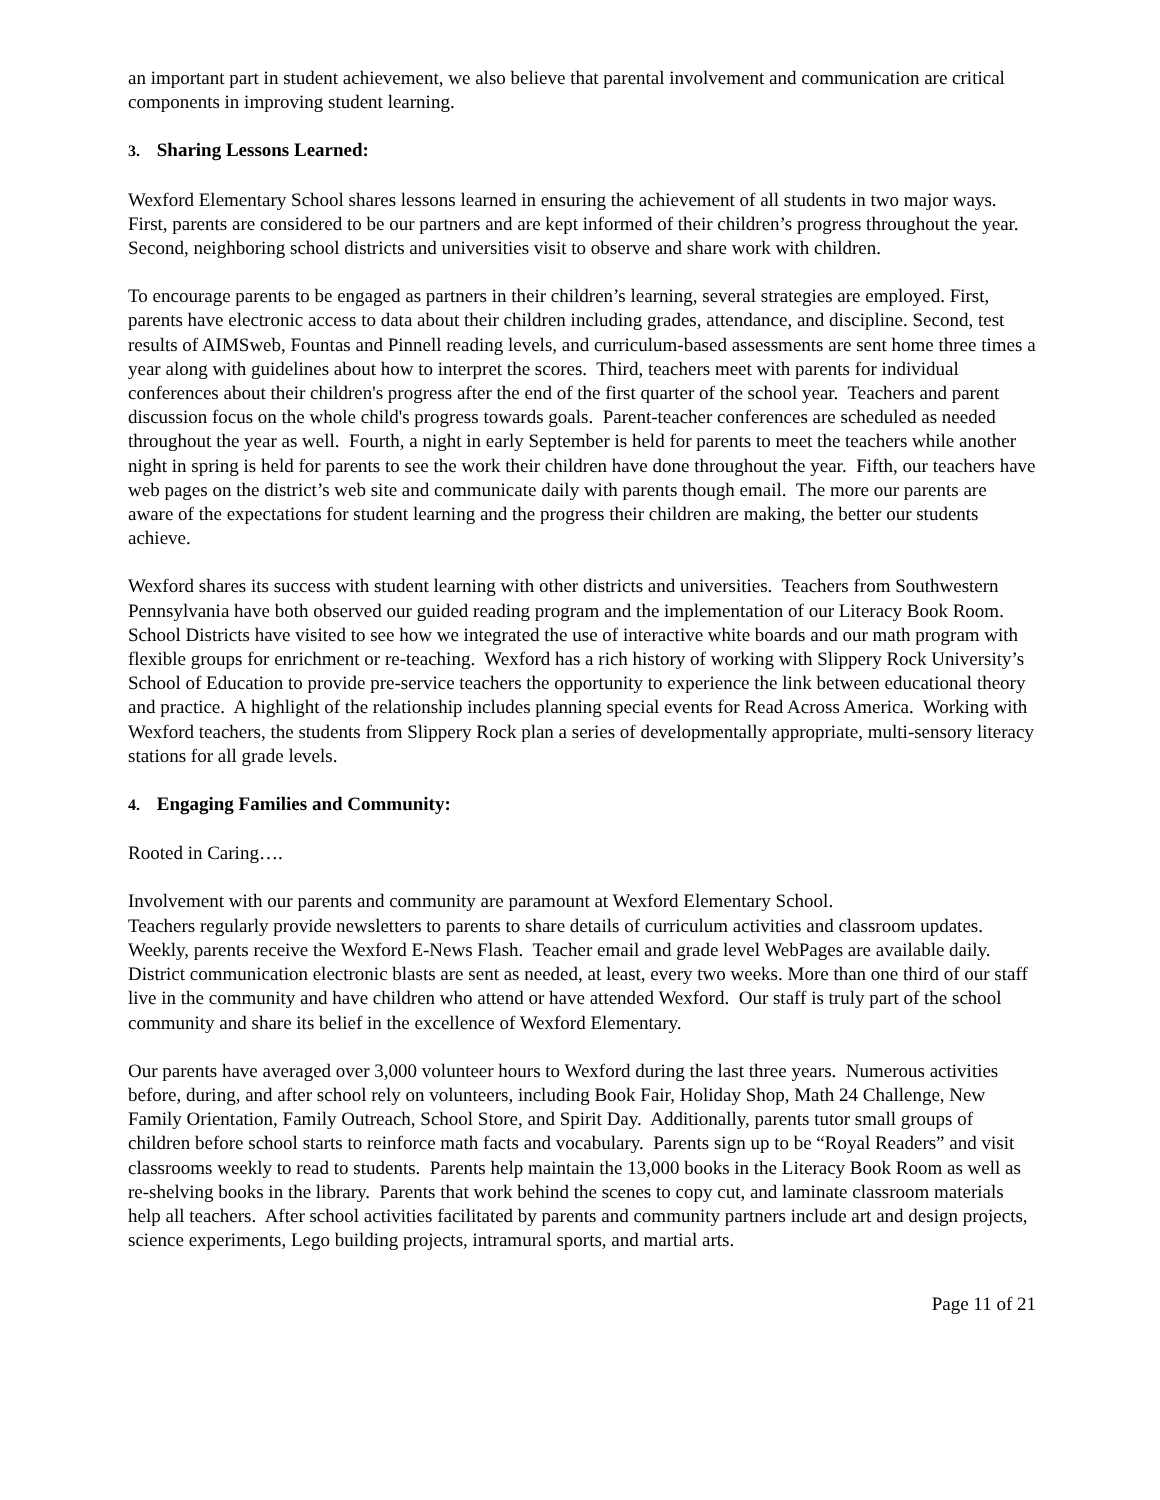an important part in student achievement, we also believe that parental involvement and communication are critical components in improving student learning.
3. Sharing Lessons Learned:
Wexford Elementary School shares lessons learned in ensuring the achievement of all students in two major ways. First, parents are considered to be our partners and are kept informed of their children’s progress throughout the year. Second, neighboring school districts and universities visit to observe and share work with children.
To encourage parents to be engaged as partners in their children’s learning, several strategies are employed. First, parents have electronic access to data about their children including grades, attendance, and discipline. Second, test results of AIMSweb, Fountas and Pinnell reading levels, and curriculum-based assessments are sent home three times a year along with guidelines about how to interpret the scores. Third, teachers meet with parents for individual conferences about their children's progress after the end of the first quarter of the school year. Teachers and parent discussion focus on the whole child's progress towards goals. Parent-teacher conferences are scheduled as needed throughout the year as well. Fourth, a night in early September is held for parents to meet the teachers while another night in spring is held for parents to see the work their children have done throughout the year. Fifth, our teachers have web pages on the district’s web site and communicate daily with parents though email. The more our parents are aware of the expectations for student learning and the progress their children are making, the better our students achieve.
Wexford shares its success with student learning with other districts and universities. Teachers from Southwestern Pennsylvania have both observed our guided reading program and the implementation of our Literacy Book Room. School Districts have visited to see how we integrated the use of interactive white boards and our math program with flexible groups for enrichment or re-teaching. Wexford has a rich history of working with Slippery Rock University’s School of Education to provide pre-service teachers the opportunity to experience the link between educational theory and practice. A highlight of the relationship includes planning special events for Read Across America. Working with Wexford teachers, the students from Slippery Rock plan a series of developmentally appropriate, multi-sensory literacy stations for all grade levels.
4. Engaging Families and Community:
Rooted in Caring….
Involvement with our parents and community are paramount at Wexford Elementary School.
Teachers regularly provide newsletters to parents to share details of curriculum activities and classroom updates. Weekly, parents receive the Wexford E-News Flash. Teacher email and grade level WebPages are available daily. District communication electronic blasts are sent as needed, at least, every two weeks. More than one third of our staff live in the community and have children who attend or have attended Wexford. Our staff is truly part of the school community and share its belief in the excellence of Wexford Elementary.
Our parents have averaged over 3,000 volunteer hours to Wexford during the last three years. Numerous activities before, during, and after school rely on volunteers, including Book Fair, Holiday Shop, Math 24 Challenge, New Family Orientation, Family Outreach, School Store, and Spirit Day. Additionally, parents tutor small groups of children before school starts to reinforce math facts and vocabulary. Parents sign up to be “Royal Readers” and visit classrooms weekly to read to students. Parents help maintain the 13,000 books in the Literacy Book Room as well as re-shelving books in the library. Parents that work behind the scenes to copy cut, and laminate classroom materials help all teachers. After school activities facilitated by parents and community partners include art and design projects, science experiments, Lego building projects, intramural sports, and martial arts.
Page 11 of 21